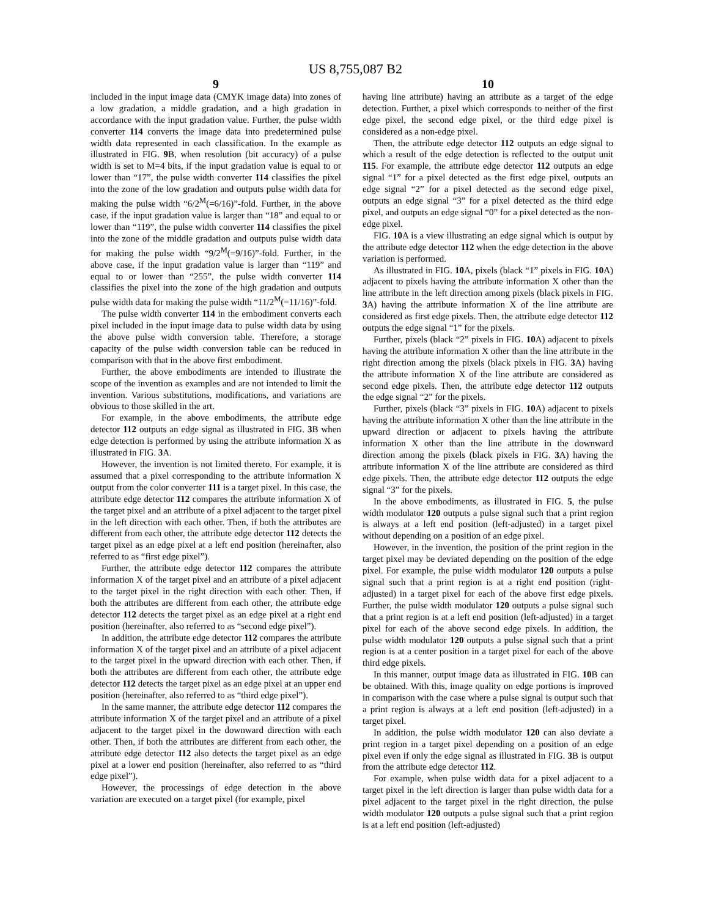US 8,755,087 B2
9
included in the input image data (CMYK image data) into zones of a low gradation, a middle gradation, and a high gradation in accordance with the input gradation value. Further, the pulse width converter 114 converts the image data into predetermined pulse width data represented in each classification. In the example as illustrated in FIG. 9 B, when resolution (bit accuracy) of a pulse width is set to M=4 bits, if the input gradation value is equal to or lower than “17”, the pulse width converter 114 classifies the pixel into the zone of the low gradation and outputs pulse width data for making the pulse width “6/2<sup>M</sup>(=6/16)”-fold. Further, in the above case, if the input gradation value is larger than “18” and equal to or lower than “119”, the pulse width converter 114 classifies the pixel into the zone of the middle gradation and outputs pulse width data for making the pulse width “9/2<sup>M</sup>(=9/16)”-fold. Further, in the above case, if the input gradation value is larger than “119” and equal to or lower than “255”, the pulse width converter 114 classifies the pixel into the zone of the high gradation and outputs pulse width data for making the pulse width “11/2<sup>M</sup>(=11/16)”-fold.
The pulse width converter 114 in the embodiment converts each pixel included in the input image data to pulse width data by using the above pulse width conversion table. Therefore, a storage capacity of the pulse width conversion table can be reduced in comparison with that in the above first embodiment.
Further, the above embodiments are intended to illustrate the scope of the invention as examples and are not intended to limit the invention. Various substitutions, modifications, and variations are obvious to those skilled in the art.
For example, in the above embodiments, the attribute edge detector 112 outputs an edge signal as illustrated in FIG. 3 B when edge detection is performed by using the attribute information X as illustrated in FIG. 3 A.
However, the invention is not limited thereto. For example, it is assumed that a pixel corresponding to the attribute information X output from the color converter 111 is a target pixel. In this case, the attribute edge detector 112 compares the attribute information X of the target pixel and an attribute of a pixel adjacent to the target pixel in the left direction with each other. Then, if both the attributes are different from each other, the attribute edge detector 112 detects the target pixel as an edge pixel at a left end position (hereinafter, also referred to as “first edge pixel”).
Further, the attribute edge detector 112 compares the attribute information X of the target pixel and an attribute of a pixel adjacent to the target pixel in the right direction with each other. Then, if both the attributes are different from each other, the attribute edge detector 112 detects the target pixel as an edge pixel at a right end position (hereinafter, also referred to as “second edge pixel”).
In addition, the attribute edge detector 112 compares the attribute information X of the target pixel and an attribute of a pixel adjacent to the target pixel in the upward direction with each other. Then, if both the attributes are different from each other, the attribute edge detector 112 detects the target pixel as an edge pixel at an upper end position (hereinafter, also referred to as “third edge pixel”).
In the same manner, the attribute edge detector 112 compares the attribute information X of the target pixel and an attribute of a pixel adjacent to the target pixel in the downward direction with each other. Then, if both the attributes are different from each other, the attribute edge detector 112 also detects the target pixel as an edge pixel at a lower end position (hereinafter, also referred to as “third edge pixel”).
However, the processings of edge detection in the above variation are executed on a target pixel (for example, pixel
10
having line attribute) having an attribute as a target of the edge detection. Further, a pixel which corresponds to neither of the first edge pixel, the second edge pixel, or the third edge pixel is considered as a non-edge pixel.
Then, the attribute edge detector 112 outputs an edge signal to which a result of the edge detection is reflected to the output unit 115. For example, the attribute edge detector 112 outputs an edge signal “1” for a pixel detected as the first edge pixel, outputs an edge signal “2” for a pixel detected as the second edge pixel, outputs an edge signal “3” for a pixel detected as the third edge pixel, and outputs an edge signal “0” for a pixel detected as the non-edge pixel.
FIG. 10 A is a view illustrating an edge signal which is output by the attribute edge detector 112 when the edge detection in the above variation is performed.
As illustrated in FIG. 10 A, pixels (black “1” pixels in FIG. 10 A) adjacent to pixels having the attribute information X other than the line attribute in the left direction among pixels (black pixels in FIG. 3 A) having the attribute information X of the line attribute are considered as first edge pixels. Then, the attribute edge detector 112 outputs the edge signal “1” for the pixels.
Further, pixels (black “2” pixels in FIG. 10 A) adjacent to pixels having the attribute information X other than the line attribute in the right direction among the pixels (black pixels in FIG. 3 A) having the attribute information X of the line attribute are considered as second edge pixels. Then, the attribute edge detector 112 outputs the edge signal “2” for the pixels.
Further, pixels (black “3” pixels in FIG. 10 A) adjacent to pixels having the attribute information X other than the line attribute in the upward direction or adjacent to pixels having the attribute information X other than the line attribute in the downward direction among the pixels (black pixels in FIG. 3 A) having the attribute information X of the line attribute are considered as third edge pixels. Then, the attribute edge detector 112 outputs the edge signal “3” for the pixels.
In the above embodiments, as illustrated in FIG. 5, the pulse width modulator 120 outputs a pulse signal such that a print region is always at a left end position (left-adjusted) in a target pixel without depending on a position of an edge pixel.
However, in the invention, the position of the print region in the target pixel may be deviated depending on the position of the edge pixel. For example, the pulse width modulator 120 outputs a pulse signal such that a print region is at a right end position (right-adjusted) in a target pixel for each of the above first edge pixels. Further, the pulse width modulator 120 outputs a pulse signal such that a print region is at a left end position (left-adjusted) in a target pixel for each of the above second edge pixels. In addition, the pulse width modulator 120 outputs a pulse signal such that a print region is at a center position in a target pixel for each of the above third edge pixels.
In this manner, output image data as illustrated in FIG. 10 B can be obtained. With this, image quality on edge portions is improved in comparison with the case where a pulse signal is output such that a print region is always at a left end position (left-adjusted) in a target pixel.
In addition, the pulse width modulator 120 can also deviate a print region in a target pixel depending on a position of an edge pixel even if only the edge signal as illustrated in FIG. 3 B is output from the attribute edge detector 112.
For example, when pulse width data for a pixel adjacent to a target pixel in the left direction is larger than pulse width data for a pixel adjacent to the target pixel in the right direction, the pulse width modulator 120 outputs a pulse signal such that a print region is at a left end position (left-adjusted)